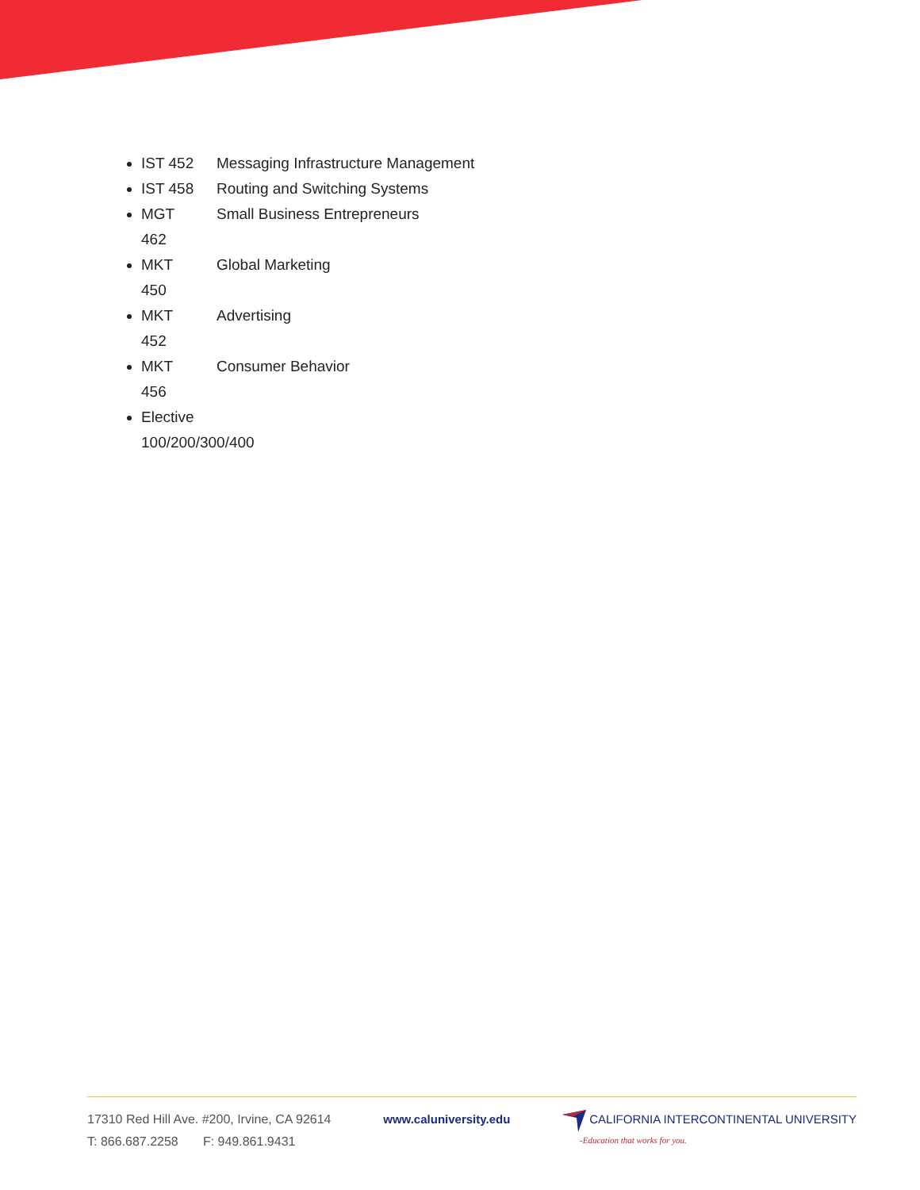IST 452 Messaging Infrastructure Management
IST 458 Routing and Switching Systems
MGT
462 Small Business Entrepreneurs
MKT
450 Global Marketing
MKT
452 Advertising
MKT
456 Consumer Behavior
Elective
100/200/300/400
17310 Red Hill Ave. #200, Irvine, CA 92614
T: 866.687.2258 F: 949.861.9431
www.caluniversity.edu
CALIFORNIA INTERCONTINENTAL UNIVERSITY
-Education that works for you.